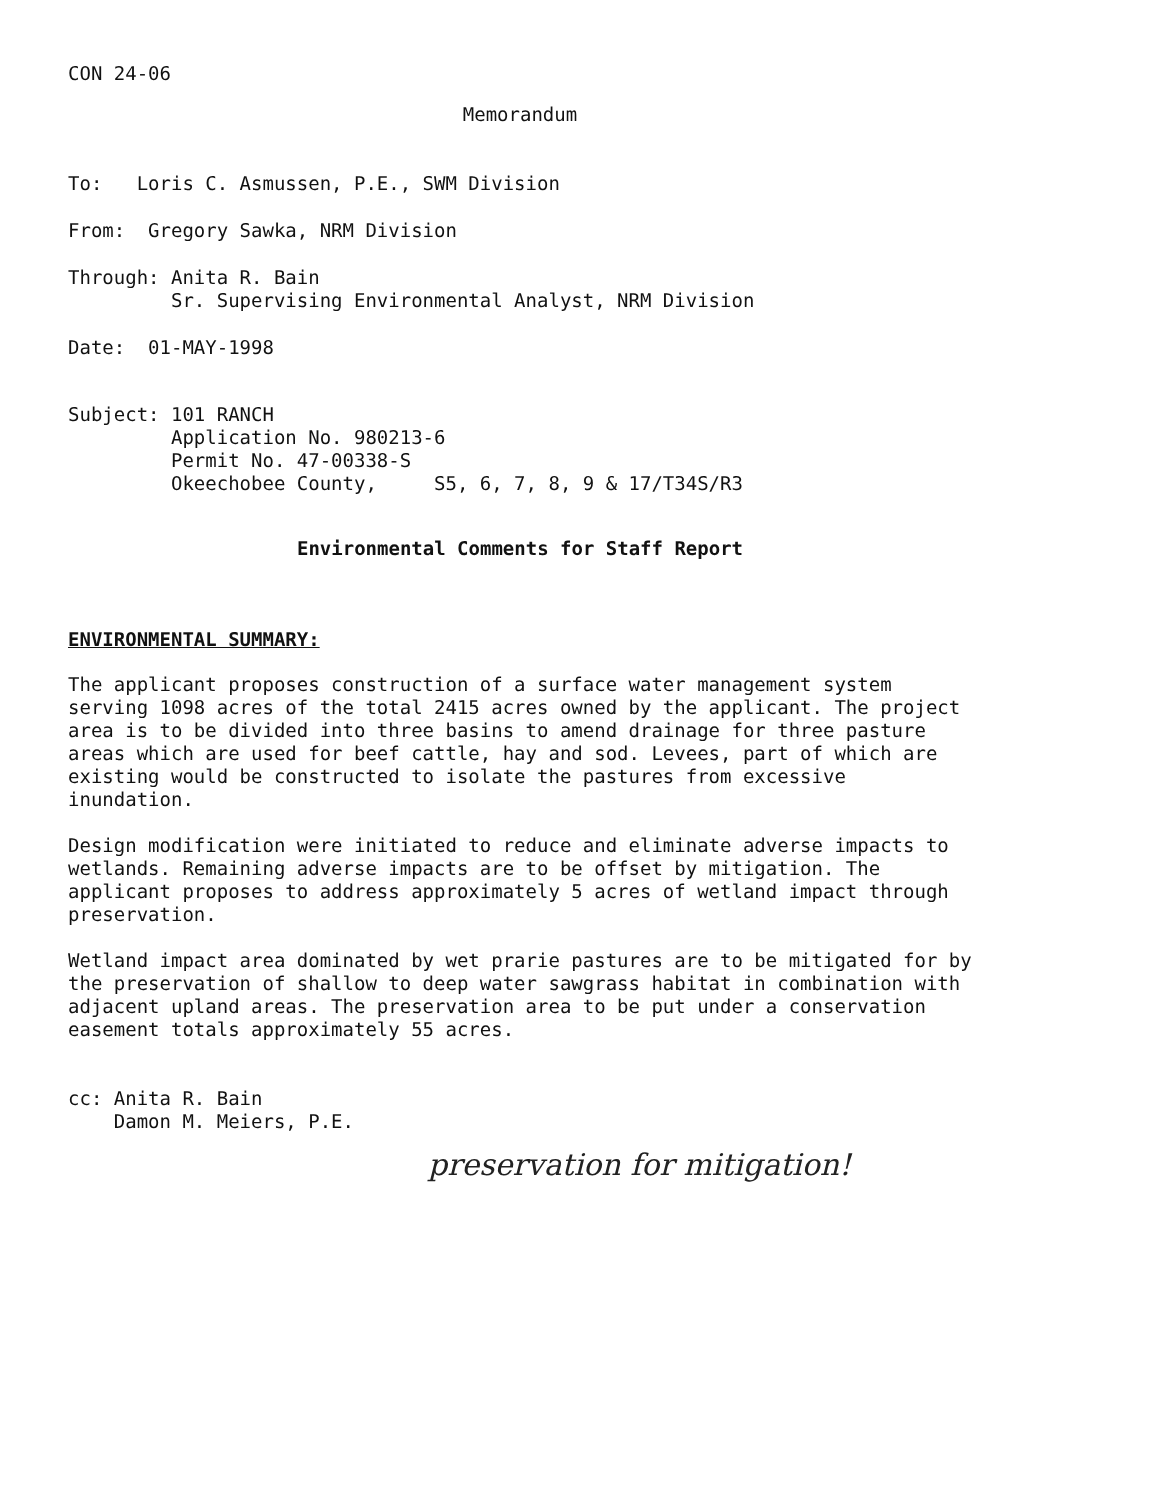CON 24-06
Memorandum
To: Loris C. Asmussen, P.E., SWM Division
From: Gregory Sawka, NRM Division
Through: Anita R. Bain
Sr. Supervising Environmental Analyst, NRM Division
Date: 01-MAY-1998
Subject: 101 RANCH
Application No. 980213-6
Permit No. 47-00338-S
Okeechobee County, S5, 6, 7, 8, 9 & 17/T34S/R3
Environmental Comments for Staff Report
ENVIRONMENTAL SUMMARY:
The applicant proposes construction of a surface water management system serving 1098 acres of the total 2415 acres owned by the applicant. The project area is to be divided into three basins to amend drainage for three pasture areas which are used for beef cattle, hay and sod. Levees, part of which are existing would be constructed to isolate the pastures from excessive inundation.
Design modification were initiated to reduce and eliminate adverse impacts to wetlands. Remaining adverse impacts are to be offset by mitigation. The applicant proposes to address approximately 5 acres of wetland impact through preservation.
Wetland impact area dominated by wet prarie pastures are to be mitigated for by the preservation of shallow to deep water sawgrass habitat in combination with adjacent upland areas. The preservation area to be put under a conservation easement totals approximately 55 acres.
cc: Anita R. Bain
Damon M. Meiers, P.E.
preservation for mitigation!